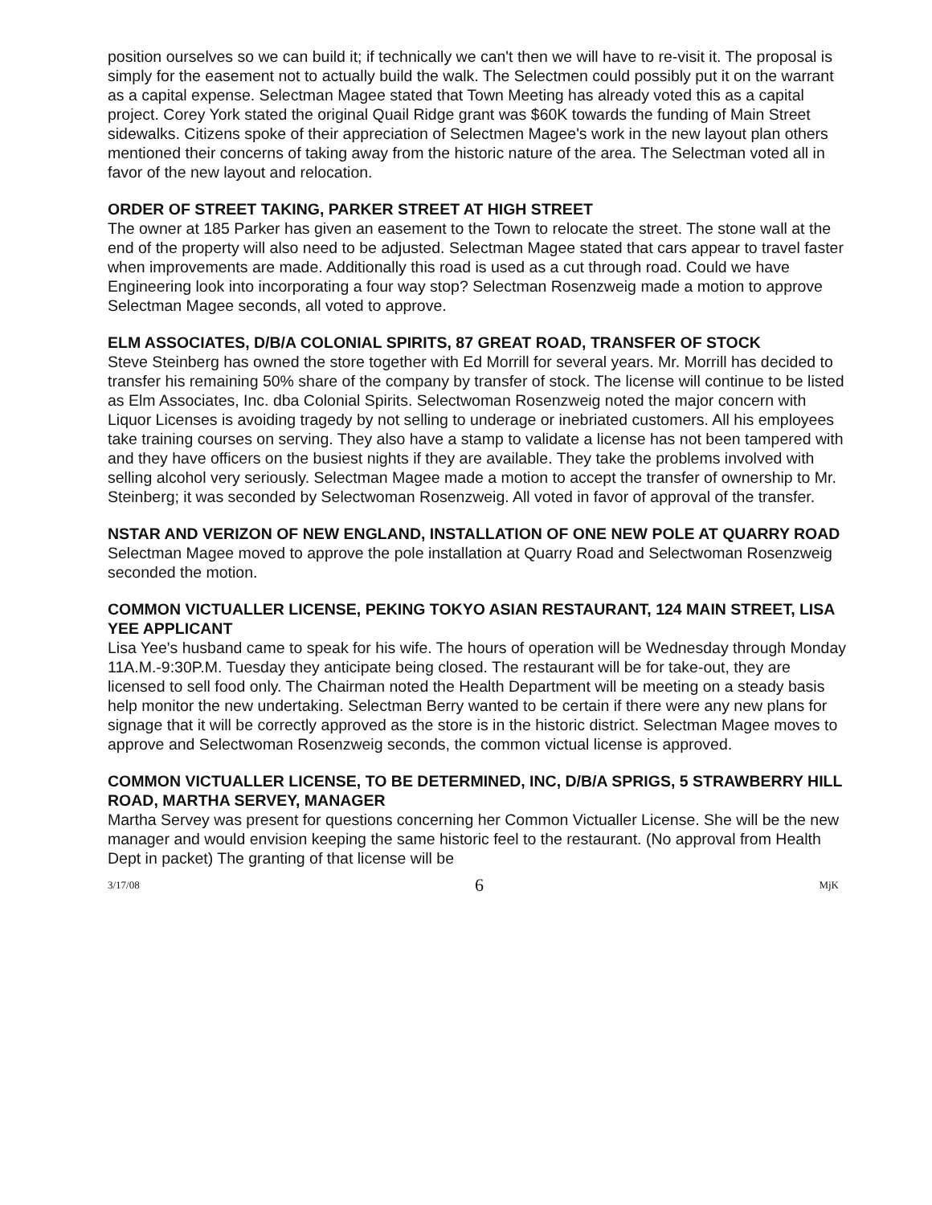position ourselves so we can build it; if technically we can't then we will have to re-visit it. The proposal is simply for the easement not to actually build the walk. The Selectmen could possibly put it on the warrant as a capital expense. Selectman Magee stated that Town Meeting has already voted this as a capital project. Corey York stated the original Quail Ridge grant was $60K towards the funding of Main Street sidewalks. Citizens spoke of their appreciation of Selectmen Magee's work in the new layout plan others mentioned their concerns of taking away from the historic nature of the area. The Selectman voted all in favor of the new layout and relocation.
ORDER OF STREET TAKING, PARKER STREET AT HIGH STREET
The owner at 185 Parker has given an easement to the Town to relocate the street. The stone wall at the end of the property will also need to be adjusted. Selectman Magee stated that cars appear to travel faster when improvements are made. Additionally this road is used as a cut through road. Could we have Engineering look into incorporating a four way stop? Selectman Rosenzweig made a motion to approve Selectman Magee seconds, all voted to approve.
ELM ASSOCIATES, D/B/A COLONIAL SPIRITS, 87 GREAT ROAD, TRANSFER OF STOCK
Steve Steinberg has owned the store together with Ed Morrill for several years. Mr. Morrill has decided to transfer his remaining 50% share of the company by transfer of stock. The license will continue to be listed as Elm Associates, Inc. dba Colonial Spirits. Selectwoman Rosenzweig noted the major concern with Liquor Licenses is avoiding tragedy by not selling to underage or inebriated customers. All his employees take training courses on serving. They also have a stamp to validate a license has not been tampered with and they have officers on the busiest nights if they are available. They take the problems involved with selling alcohol very seriously. Selectman Magee made a motion to accept the transfer of ownership to Mr. Steinberg; it was seconded by Selectwoman Rosenzweig. All voted in favor of approval of the transfer.
NSTAR AND VERIZON OF NEW ENGLAND, INSTALLATION OF ONE NEW POLE AT QUARRY ROAD
Selectman Magee moved to approve the pole installation at Quarry Road and Selectwoman Rosenzweig seconded the motion.
COMMON VICTUALLER LICENSE, PEKING TOKYO ASIAN RESTAURANT, 124 MAIN STREET, LISA YEE APPLICANT
Lisa Yee's husband came to speak for his wife. The hours of operation will be Wednesday through Monday 11A.M.-9:30P.M. Tuesday they anticipate being closed. The restaurant will be for take-out, they are licensed to sell food only. The Chairman noted the Health Department will be meeting on a steady basis help monitor the new undertaking. Selectman Berry wanted to be certain if there were any new plans for signage that it will be correctly approved as the store is in the historic district. Selectman Magee moves to approve and Selectwoman Rosenzweig seconds, the common victual license is approved.
COMMON VICTUALLER LICENSE, TO BE DETERMINED, INC, D/B/A SPRIGS, 5 STRAWBERRY HILL ROAD, MARTHA SERVEY, MANAGER
Martha Servey was present for questions concerning her Common Victualler License. She will be the new manager and would envision keeping the same historic feel to the restaurant. (No approval from Health Dept in packet) The granting of that license will be
3/17/08 6 MjK